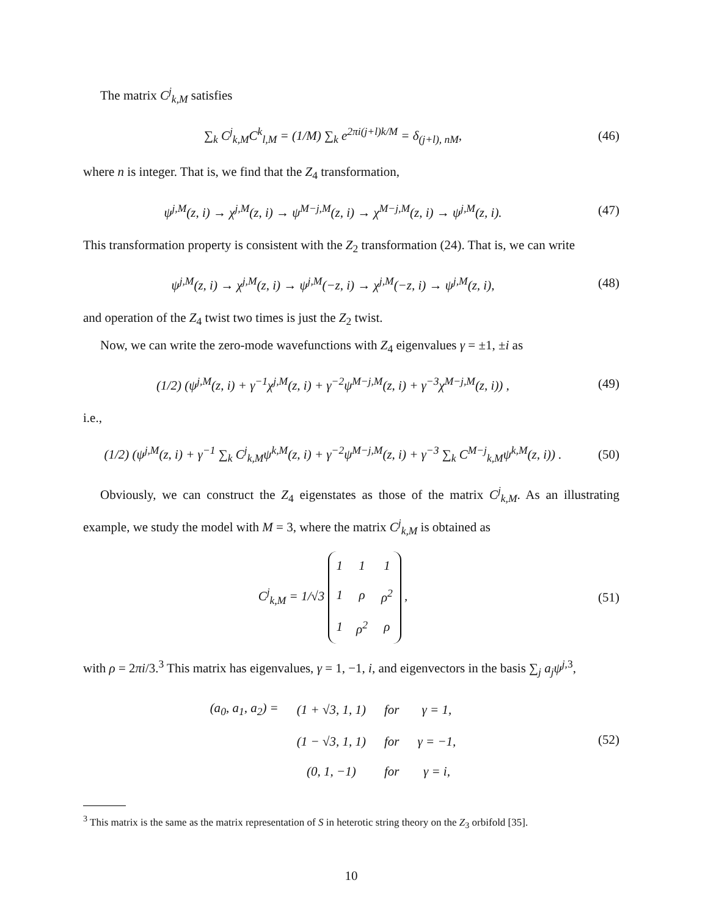The matrix C<sup>j</sup><sub>k,M</sub> satisfies
∑<sub>k</sub> C<sup>j</sup><sub>k,M</sub>C<sup>k</sup><sub>l,M</sub> = (1/M) ∑<sub>k</sub> e<sup>2πi(j+l)k/M</sup> = δ<sub>(j+l), nM</sub>,
(46)
where n is integer. That is, we find that the Z<sub>4</sub> transformation,
ψ<sup>j,M</sup>(z, i) → χ<sup>j,M</sup>(z, i) → ψ<sup>M−j,M</sup>(z, i) → χ<sup>M−j,M</sup>(z, i) → ψ<sup>j,M</sup>(z, i).
(47)
This transformation property is consistent with the Z<sub>2</sub> transformation (24). That is, we can write
ψ<sup>j,M</sup>(z, i) → χ<sup>j,M</sup>(z, i) → ψ<sup>j,M</sup>(−z, i) → χ<sup>j,M</sup>(−z, i) → ψ<sup>j,M</sup>(z, i),
(48)
and operation of the Z<sub>4</sub> twist two times is just the Z<sub>2</sub> twist.
Now, we can write the zero-mode wavefunctions with Z<sub>4</sub> eigenvalues γ = ±1, ±i as
(1/2) (ψ<sup>j,M</sup>(z, i) + γ<sup>−1</sup>χ<sup>j,M</sup>(z, i) + γ<sup>−2</sup>ψ<sup>M−j,M</sup>(z, i) + γ<sup>−3</sup>χ<sup>M−j,M</sup>(z, i)) ,
(49)
i.e.,
(1/2) (ψ<sup>j,M</sup>(z, i) + γ<sup>−1</sup> ∑<sub>k</sub> C<sup>j</sup><sub>k,M</sub>ψ<sup>k,M</sup>(z, i) + γ<sup>−2</sup>ψ<sup>M−j,M</sup>(z, i) + γ<sup>−3</sup> ∑<sub>k</sub> C<sup>M−j</sup><sub>k,M</sub>ψ<sup>k,M</sup>(z, i)) .
(50)
Obviously, we can construct the Z<sub>4</sub> eigenstates as those of the matrix C<sup>j</sup><sub>k,M</sub>. As an illustrating example, we study the model with M = 3, where the matrix C<sup>j</sup><sub>k,M</sub> is obtained as
C<sup>j</sup><sub>k,M</sub> = 1/√3
| 1 | 1 | 1 |
| 1 | ρ | ρ<sup>2</sup> |
| 1 | ρ<sup>2</sup> | ρ |
,
(51)
with ρ = 2πi/3.<sup>3</sup> This matrix has eigenvalues, γ = 1, −1, i, and eigenvectors in the basis ∑<sub>j</sub> a<sub>j</sub>ψ<sup>j,3</sup>,
| (a<sub>0</sub>, a<sub>1</sub>, a<sub>2</sub>) = | (1 + √3, 1, 1) | for | γ = 1, |
| | (1 − √3, 1, 1) | for | γ = −1, |
| | (0, 1, −1) | for | γ = i, |
(52)
<sup>3</sup> This matrix is the same as the matrix representation of S in heterotic string theory on the Z<sub>3</sub> orbifold [35].
10